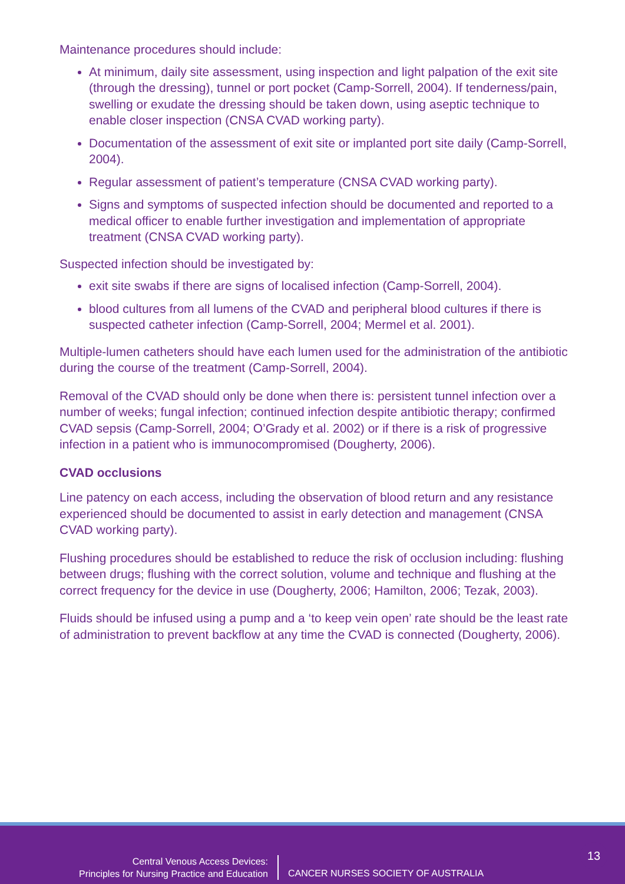Maintenance procedures should include:
At minimum, daily site assessment, using inspection and light palpation of the exit site (through the dressing), tunnel or port pocket (Camp-Sorrell, 2004). If tenderness/pain, swelling or exudate the dressing should be taken down, using aseptic technique to enable closer inspection (CNSA CVAD working party).
Documentation of the assessment of exit site or implanted port site daily (Camp-Sorrell, 2004).
Regular assessment of patient’s temperature (CNSA CVAD working party).
Signs and symptoms of suspected infection should be documented and reported to a medical officer to enable further investigation and implementation of appropriate treatment (CNSA CVAD working party).
Suspected infection should be investigated by:
exit site swabs if there are signs of localised infection (Camp-Sorrell, 2004).
blood cultures from all lumens of the CVAD and peripheral blood cultures if there is suspected catheter infection (Camp-Sorrell, 2004; Mermel et al. 2001).
Multiple-lumen catheters should have each lumen used for the administration of the antibiotic during the course of the treatment (Camp-Sorrell, 2004).
Removal of the CVAD should only be done when there is: persistent tunnel infection over a number of weeks; fungal infection; continued infection despite antibiotic therapy; confirmed CVAD sepsis (Camp-Sorrell, 2004; O’Grady et al. 2002) or if there is a risk of progressive infection in a patient who is immunocompromised (Dougherty, 2006).
CVAD occlusions
Line patency on each access, including the observation of blood return and any resistance experienced should be documented to assist in early detection and management (CNSA CVAD working party).
Flushing procedures should be established to reduce the risk of occlusion including: flushing between drugs; flushing with the correct solution, volume and technique and flushing at the correct frequency for the device in use (Dougherty, 2006; Hamilton, 2006; Tezak, 2003).
Fluids should be infused using a pump and a ‘to keep vein open’ rate should be the least rate of administration to prevent backflow at any time the CVAD is connected (Dougherty, 2006).
13
Central Venous Access Devices:
Principles for Nursing Practice and Education
CANCER NURSES SOCIETY OF AUSTRALIA